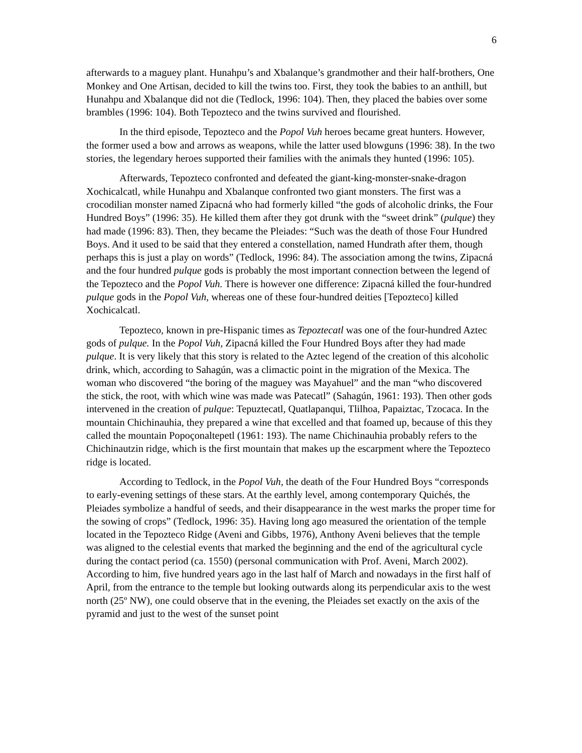6
afterwards to a maguey plant. Hunahpu’s and Xbalanque’s grandmother and their half-brothers, One Monkey and One Artisan, decided to kill the twins too. First, they took the babies to an anthill, but Hunahpu and Xbalanque did not die (Tedlock, 1996: 104). Then, they placed the babies over some brambles (1996: 104). Both Tepozteco and the twins survived and flourished.
In the third episode, Tepozteco and the Popol Vuh heroes became great hunters. However, the former used a bow and arrows as weapons, while the latter used blowguns (1996: 38). In the two stories, the legendary heroes supported their families with the animals they hunted (1996: 105).
Afterwards, Tepozteco confronted and defeated the giant-king-monster-snake-dragon Xochicalcatl, while Hunahpu and Xbalanque confronted two giant monsters. The first was a crocodilian monster named Zipacná who had formerly killed “the gods of alcoholic drinks, the Four Hundred Boys” (1996: 35). He killed them after they got drunk with the “sweet drink” (pulque) they had made (1996: 83). Then, they became the Pleiades: “Such was the death of those Four Hundred Boys. And it used to be said that they entered a constellation, named Hundrath after them, though perhaps this is just a play on words” (Tedlock, 1996: 84). The association among the twins, Zipacná and the four hundred pulque gods is probably the most important connection between the legend of the Tepozteco and the Popol Vuh. There is however one difference: Zipacná killed the four-hundred pulque gods in the Popol Vuh, whereas one of these four-hundred deities [Tepozteco] killed Xochicalcatl.
Tepozteco, known in pre-Hispanic times as Tepoztecatl was one of the four-hundred Aztec gods of pulque. In the Popol Vuh, Zipacná killed the Four Hundred Boys after they had made pulque. It is very likely that this story is related to the Aztec legend of the creation of this alcoholic drink, which, according to Sahagún, was a climactic point in the migration of the Mexica. The woman who discovered “the boring of the maguey was Mayahuel” and the man “who discovered the stick, the root, with which wine was made was Patecatl” (Sahagún, 1961: 193). Then other gods intervened in the creation of pulque: Tepuztecatl, Quatlapanqui, Tlilhoa, Papaiztac, Tzocaca. In the mountain Chichinauhia, they prepared a wine that excelled and that foamed up, because of this they called the mountain Popoçonaltepetl (1961: 193). The name Chichinauhia probably refers to the Chichinautzin ridge, which is the first mountain that makes up the escarpment where the Tepozteco ridge is located.
According to Tedlock, in the Popol Vuh, the death of the Four Hundred Boys “corresponds to early-evening settings of these stars. At the earthly level, among contemporary Quichés, the Pleiades symbolize a handful of seeds, and their disappearance in the west marks the proper time for the sowing of crops” (Tedlock, 1996: 35). Having long ago measured the orientation of the temple located in the Tepozteco Ridge (Aveni and Gibbs, 1976), Anthony Aveni believes that the temple was aligned to the celestial events that marked the beginning and the end of the agricultural cycle during the contact period (ca. 1550) (personal communication with Prof. Aveni, March 2002). According to him, five hundred years ago in the last half of March and nowadays in the first half of April, from the entrance to the temple but looking outwards along its perpendicular axis to the west north (25º NW), one could observe that in the evening, the Pleiades set exactly on the axis of the pyramid and just to the west of the sunset point